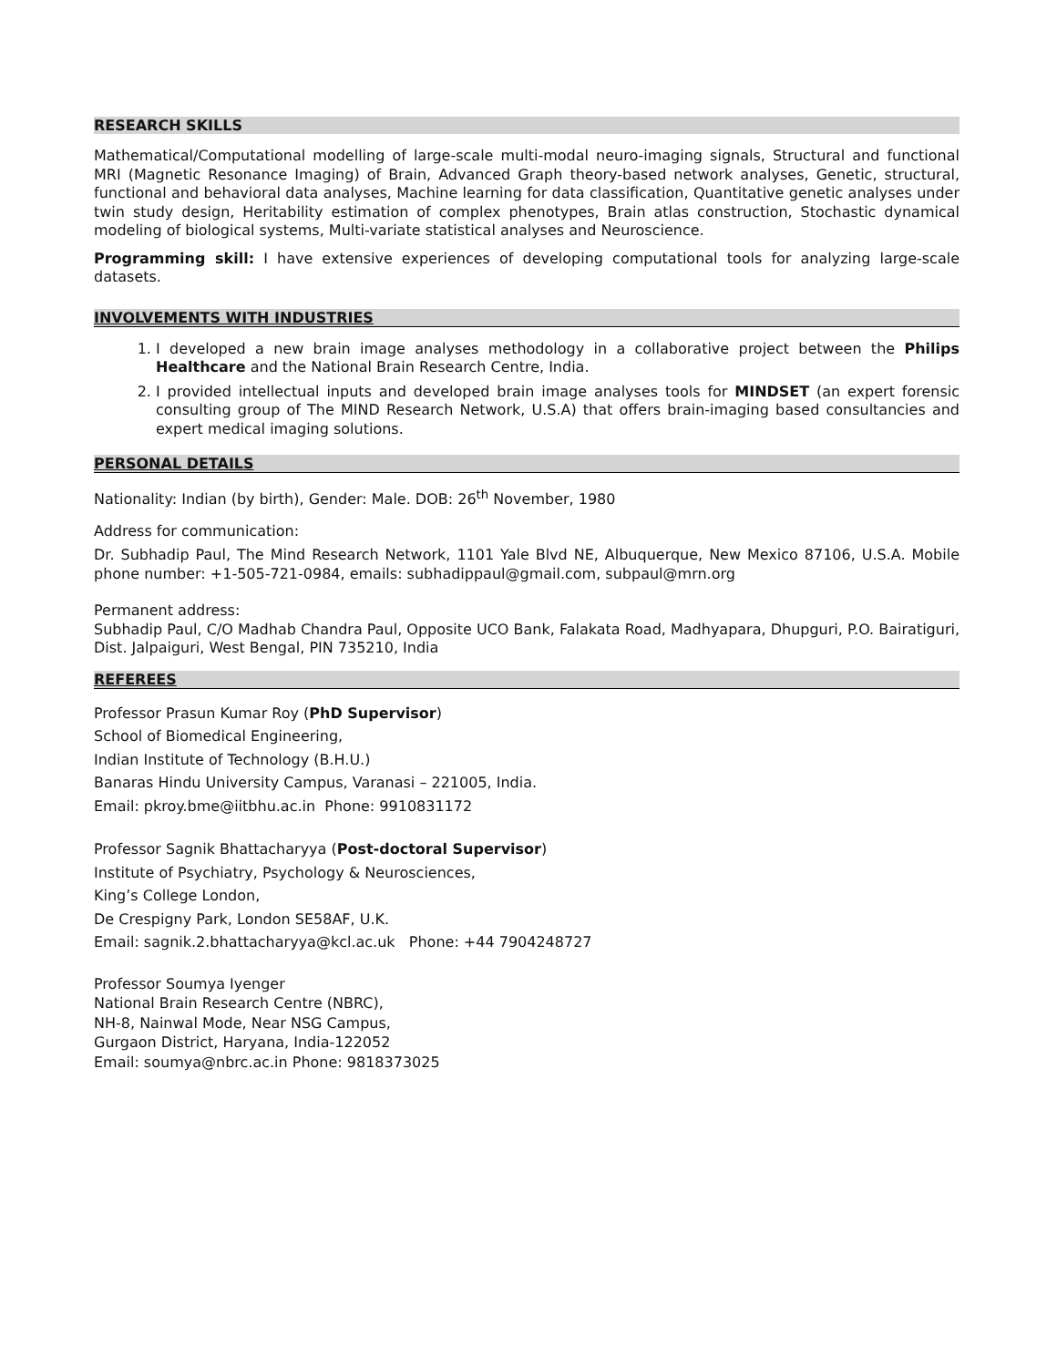RESEARCH SKILLS
Mathematical/Computational modelling of large-scale multi-modal neuro-imaging signals, Structural and functional MRI (Magnetic Resonance Imaging) of Brain, Advanced Graph theory-based network analyses, Genetic, structural, functional and behavioral data analyses, Machine learning for data classification, Quantitative genetic analyses under twin study design, Heritability estimation of complex phenotypes, Brain atlas construction, Stochastic dynamical modeling of biological systems, Multi-variate statistical analyses and Neuroscience.
Programming skill: I have extensive experiences of developing computational tools for analyzing large-scale datasets.
INVOLVEMENTS WITH INDUSTRIES
1. I developed a new brain image analyses methodology in a collaborative project between the Philips Healthcare and the National Brain Research Centre, India.
2. I provided intellectual inputs and developed brain image analyses tools for MINDSET (an expert forensic consulting group of The MIND Research Network, U.S.A) that offers brain-imaging based consultancies and expert medical imaging solutions.
PERSONAL DETAILS
Nationality: Indian (by birth), Gender: Male. DOB: 26<sup>th</sup> November, 1980
Address for communication:
Dr. Subhadip Paul, The Mind Research Network, 1101 Yale Blvd NE, Albuquerque, New Mexico 87106, U.S.A. Mobile phone number: +1-505-721-0984, emails: subhadippaul@gmail.com, subpaul@mrn.org
Permanent address:
Subhadip Paul, C/O Madhab Chandra Paul, Opposite UCO Bank, Falakata Road, Madhyapara, Dhupguri, P.O. Bairatiguri, Dist. Jalpaiguri, West Bengal, PIN 735210, India
REFEREES
Professor Prasun Kumar Roy (PhD Supervisor)
School of Biomedical Engineering,
Indian Institute of Technology (B.H.U.)
Banaras Hindu University Campus, Varanasi – 221005, India.
Email: pkroy.bme@iitbhu.ac.in Phone: 9910831172
Professor Sagnik Bhattacharyya (Post-doctoral Supervisor)
Institute of Psychiatry, Psychology & Neurosciences,
King’s College London,
De Crespigny Park, London SE58AF, U.K.
Email: sagnik.2.bhattacharyya@kcl.ac.uk Phone: +44 7904248727
Professor Soumya Iyenger
National Brain Research Centre (NBRC),
NH-8, Nainwal Mode, Near NSG Campus,
Gurgaon District, Haryana, India-122052
Email: soumya@nbrc.ac.in Phone: 9818373025